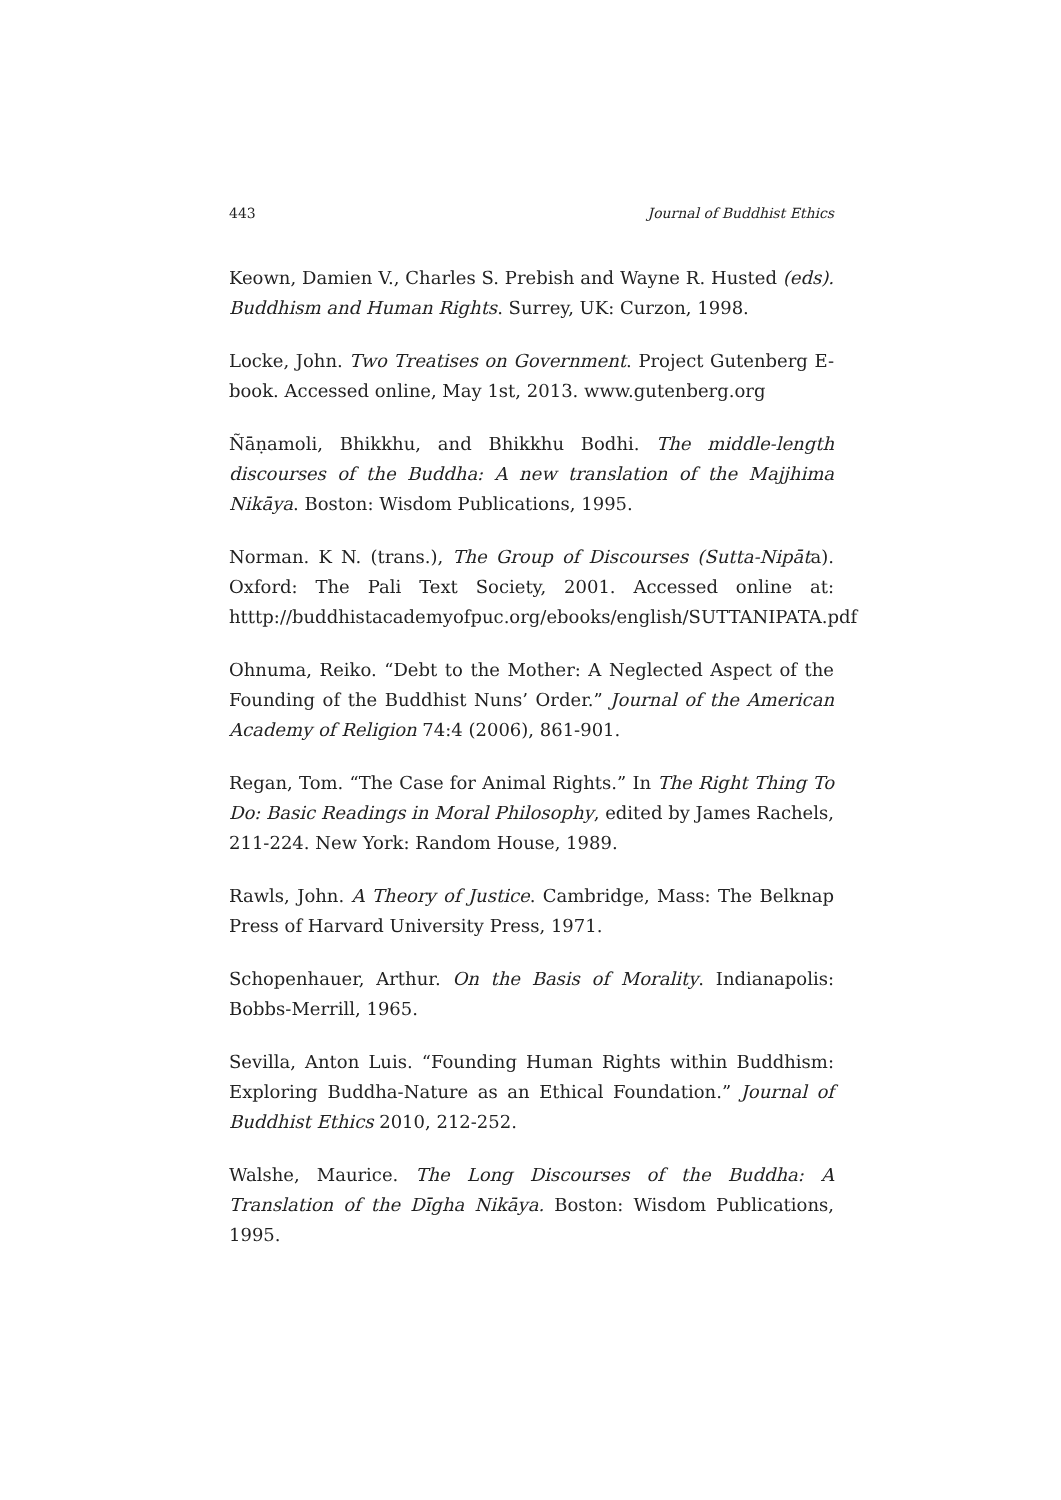443 Journal of Buddhist Ethics
Keown, Damien V., Charles S. Prebish and Wayne R. Husted (eds). Buddhism and Human Rights. Surrey, UK: Curzon, 1998.
Locke, John. Two Treatises on Government. Project Gutenberg E-book. Accessed online, May 1st, 2013. www.gutenberg.org
Ñāṇamoli, Bhikkhu, and Bhikkhu Bodhi. The middle-length discourses of the Buddha: A new translation of the Majjhima Nikāya. Boston: Wisdom Publications, 1995.
Norman. K N. (trans.), The Group of Discourses (Sutta-Nipāta). Oxford: The Pali Text Society, 2001. Accessed online at: htttp://buddhistacademyofpuc.org/ebooks/english/SUTTANIPATA.pdf
Ohnuma, Reiko. “Debt to the Mother: A Neglected Aspect of the Founding of the Buddhist Nuns’ Order.” Journal of the American Academy of Religion 74:4 (2006), 861-901.
Regan, Tom. “The Case for Animal Rights.” In The Right Thing To Do: Basic Readings in Moral Philosophy, edited by James Rachels, 211-224. New York: Random House, 1989.
Rawls, John. A Theory of Justice. Cambridge, Mass: The Belknap Press of Harvard University Press, 1971.
Schopenhauer, Arthur. On the Basis of Morality. Indianapolis: Bobbs-Merrill, 1965.
Sevilla, Anton Luis. “Founding Human Rights within Buddhism: Exploring Buddha-Nature as an Ethical Foundation.” Journal of Buddhist Ethics 2010, 212-252.
Walshe, Maurice. The Long Discourses of the Buddha: A Translation of the Dīgha Nikāya. Boston: Wisdom Publications, 1995.